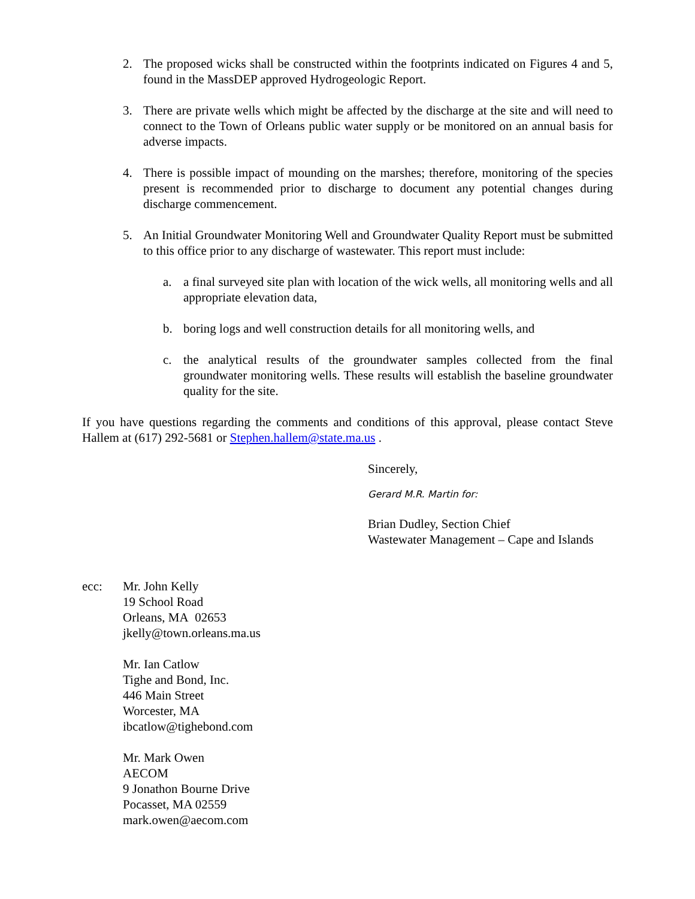2. The proposed wicks shall be constructed within the footprints indicated on Figures 4 and 5, found in the MassDEP approved Hydrogeologic Report.
3. There are private wells which might be affected by the discharge at the site and will need to connect to the Town of Orleans public water supply or be monitored on an annual basis for adverse impacts.
4. There is possible impact of mounding on the marshes; therefore, monitoring of the species present is recommended prior to discharge to document any potential changes during discharge commencement.
5. An Initial Groundwater Monitoring Well and Groundwater Quality Report must be submitted to this office prior to any discharge of wastewater. This report must include:
a. a final surveyed site plan with location of the wick wells, all monitoring wells and all appropriate elevation data,
b. boring logs and well construction details for all monitoring wells, and
c. the analytical results of the groundwater samples collected from the final groundwater monitoring wells. These results will establish the baseline groundwater quality for the site.
If you have questions regarding the comments and conditions of this approval, please contact Steve Hallem at (617) 292-5681 or Stephen.hallem@state.ma.us .
Sincerely,
Gerard M.R. Martin for:
Brian Dudley, Section Chief
Wastewater Management – Cape and Islands
ecc: Mr. John Kelly
19 School Road
Orleans, MA 02653
jkelly@town.orleans.ma.us
Mr. Ian Catlow
Tighe and Bond, Inc.
446 Main Street
Worcester, MA
ibcatlow@tighebond.com
Mr. Mark Owen
AECOM
9 Jonathon Bourne Drive
Pocasset, MA 02559
mark.owen@aecom.com